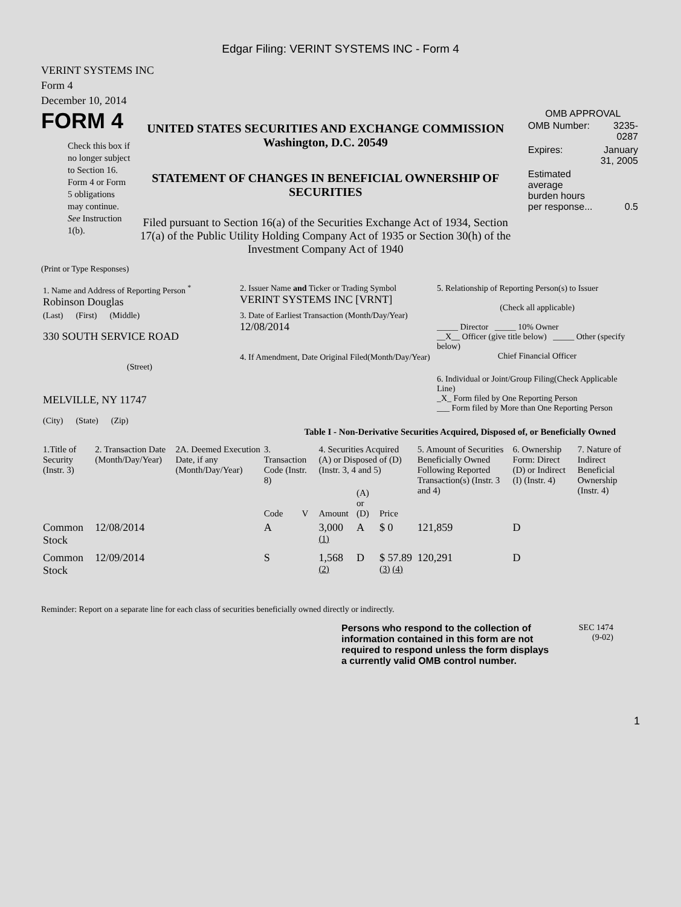Edgar Filing: VERINT SYSTEMS INC - Form 4
VERINT SYSTEMS INC
Form 4
December 10, 2014
FORM 4
Check this box if no longer subject to Section 16. Form 4 or Form 5 obligations may continue. See Instruction 1(b).
UNITED STATES SECURITIES AND EXCHANGE COMMISSION
Washington, D.C. 20549
STATEMENT OF CHANGES IN BENEFICIAL OWNERSHIP OF SECURITIES
Filed pursuant to Section 16(a) of the Securities Exchange Act of 1934, Section 17(a) of the Public Utility Holding Company Act of 1935 or Section 30(h) of the Investment Company Act of 1940
OMB APPROVAL
| OMB Number: | 3235-0287 |
| Expires: | January 31, 2005 |
| Estimated average burden hours per response... | 0.5 |
(Print or Type Responses)
| 1. Name and Address of Reporting Person <sup>*</sup> Robinson Douglas | 2. Issuer Name and Ticker or Trading Symbol VERINT SYSTEMS INC [VRNT] | 5. Relationship of Reporting Person(s) to Issuer (Check all applicable) _____ Director _____ 10% Owner __X__ Officer (give title below) _____ Other (specify below) Chief Financial Officer |
| (Last) (First) (Middle) 330 SOUTH SERVICE ROAD (Street) | 3. Date of Earliest Transaction (Month/Day/Year) 12/08/2014 4. If Amendment, Date Original Filed(Month/Day/Year) | |
| MELVILLE, NY 11747 (City) (State) (Zip) | | 6. Individual or Joint/Group Filing(Check Applicable Line) _X_ Form filed by One Reporting Person ___ Form filed by More than One Reporting Person |
Table I - Non-Derivative Securities Acquired, Disposed of, or Beneficially Owned
| 1.Title of Security (Instr. 3) | 2. Transaction Date (Month/Day/Year) | 2A. Deemed Execution Date, if any (Month/Day/Year) | 3. Transaction Code (Instr. 8) | | 4. Securities Acquired (A) or Disposed of (D) (Instr. 3, 4 and 5) | | | 5. Amount of Securities Beneficially Owned Following Reported Transaction(s) (Instr. 3 and 4) | 6. Ownership Form: Direct (D) or Indirect (I) (Instr. 4) | 7. Nature of Indirect Beneficial Ownership (Instr. 4) |
| --- | --- | --- | --- | --- | --- | --- | --- | --- | --- | --- |
| | | | Code | V | Amount | (A) or (D) | Price | | | |
| Common Stock | 12/08/2014 | | A | | 3,000 <sup>(1)</sup> | A | $ 0 | 121,859 | D | |
| Common Stock | 12/09/2014 | | S | | 1,568 <sup>(2)</sup> | D | $ 57.89 <sup>(3) (4)</sup> | 120,291 | D | |
Reminder: Report on a separate line for each class of securities beneficially owned directly or indirectly.
Persons who respond to the collection of information contained in this form are not required to respond unless the form displays a currently valid OMB control number.
SEC 1474
(9-02)
1